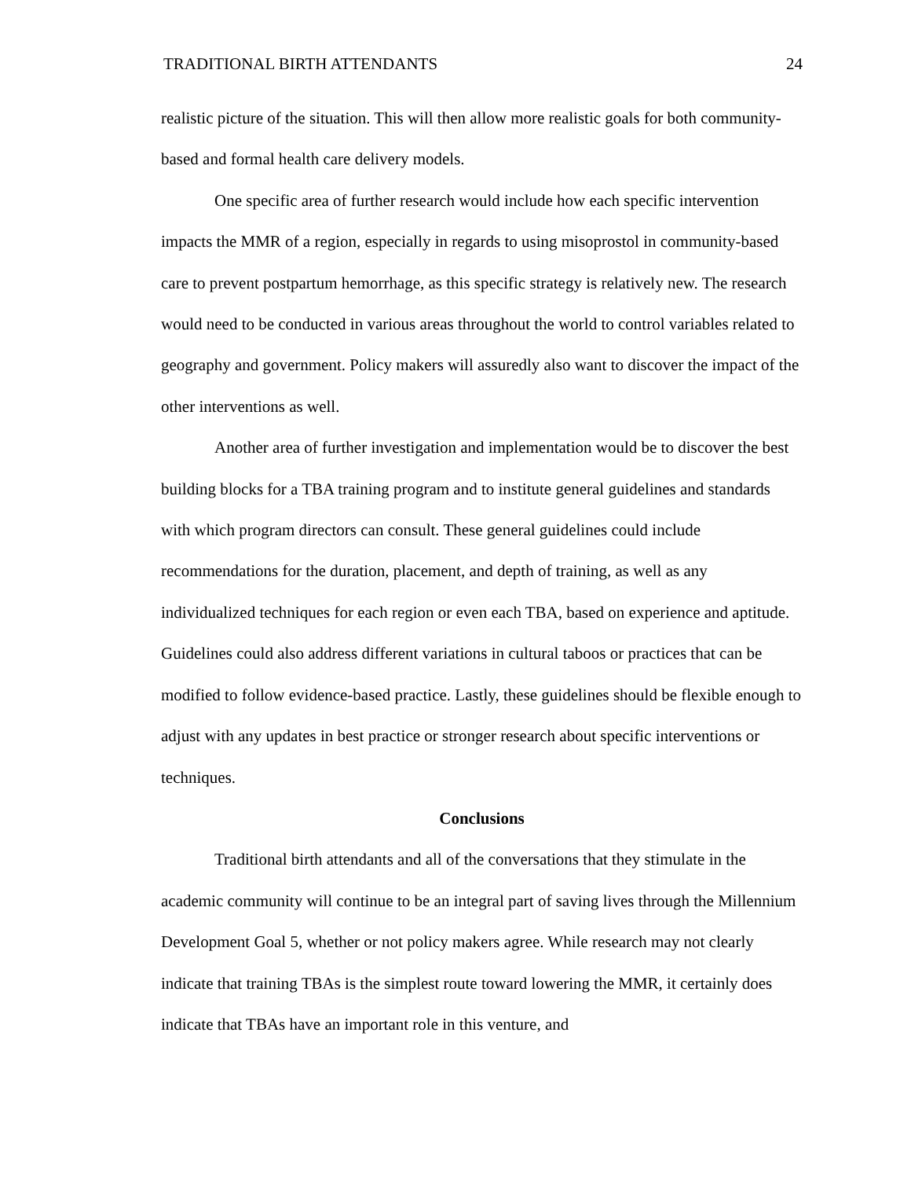TRADITIONAL BIRTH ATTENDANTS 24
realistic picture of the situation. This will then allow more realistic goals for both community-based and formal health care delivery models.
One specific area of further research would include how each specific intervention impacts the MMR of a region, especially in regards to using misoprostol in community-based care to prevent postpartum hemorrhage, as this specific strategy is relatively new. The research would need to be conducted in various areas throughout the world to control variables related to geography and government. Policy makers will assuredly also want to discover the impact of the other interventions as well.
Another area of further investigation and implementation would be to discover the best building blocks for a TBA training program and to institute general guidelines and standards with which program directors can consult. These general guidelines could include recommendations for the duration, placement, and depth of training, as well as any individualized techniques for each region or even each TBA, based on experience and aptitude. Guidelines could also address different variations in cultural taboos or practices that can be modified to follow evidence-based practice. Lastly, these guidelines should be flexible enough to adjust with any updates in best practice or stronger research about specific interventions or techniques.
Conclusions
Traditional birth attendants and all of the conversations that they stimulate in the academic community will continue to be an integral part of saving lives through the Millennium Development Goal 5, whether or not policy makers agree. While research may not clearly indicate that training TBAs is the simplest route toward lowering the MMR, it certainly does indicate that TBAs have an important role in this venture, and